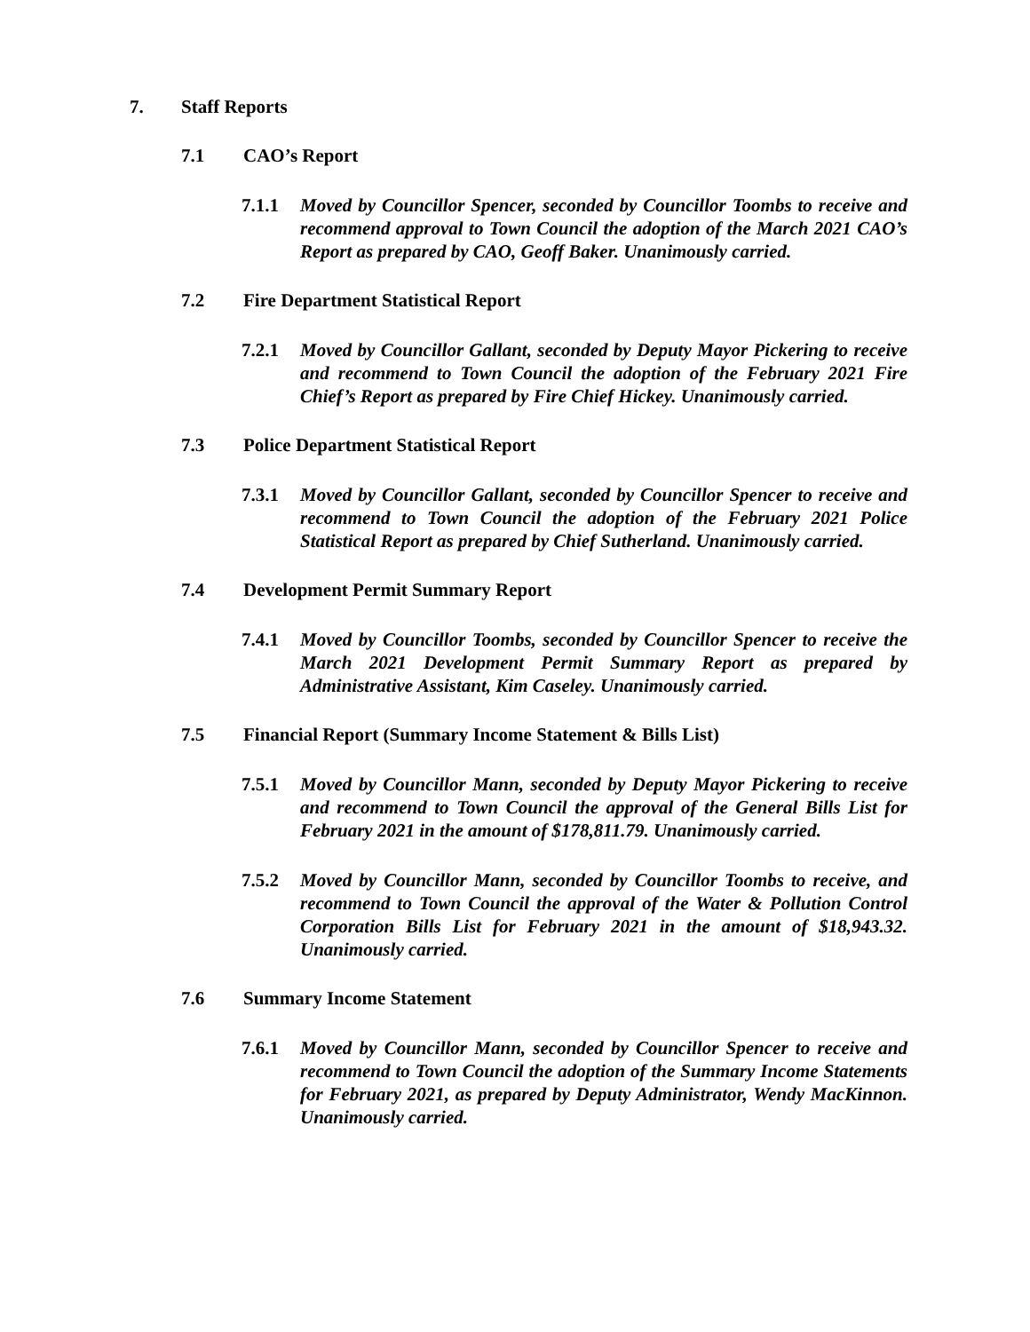7. Staff Reports
7.1 CAO’s Report
7.1.1 Moved by Councillor Spencer, seconded by Councillor Toombs to receive and recommend approval to Town Council the adoption of the March 2021 CAO’s Report as prepared by CAO, Geoff Baker. Unanimously carried.
7.2 Fire Department Statistical Report
7.2.1 Moved by Councillor Gallant, seconded by Deputy Mayor Pickering to receive and recommend to Town Council the adoption of the February 2021 Fire Chief’s Report as prepared by Fire Chief Hickey. Unanimously carried.
7.3 Police Department Statistical Report
7.3.1 Moved by Councillor Gallant, seconded by Councillor Spencer to receive and recommend to Town Council the adoption of the February 2021 Police Statistical Report as prepared by Chief Sutherland. Unanimously carried.
7.4 Development Permit Summary Report
7.4.1 Moved by Councillor Toombs, seconded by Councillor Spencer to receive the March 2021 Development Permit Summary Report as prepared by Administrative Assistant, Kim Caseley. Unanimously carried.
7.5 Financial Report (Summary Income Statement & Bills List)
7.5.1 Moved by Councillor Mann, seconded by Deputy Mayor Pickering to receive and recommend to Town Council the approval of the General Bills List for February 2021 in the amount of $178,811.79. Unanimously carried.
7.5.2 Moved by Councillor Mann, seconded by Councillor Toombs to receive, and recommend to Town Council the approval of the Water & Pollution Control Corporation Bills List for February 2021 in the amount of $18,943.32. Unanimously carried.
7.6 Summary Income Statement
7.6.1 Moved by Councillor Mann, seconded by Councillor Spencer to receive and recommend to Town Council the adoption of the Summary Income Statements for February 2021, as prepared by Deputy Administrator, Wendy MacKinnon. Unanimously carried.